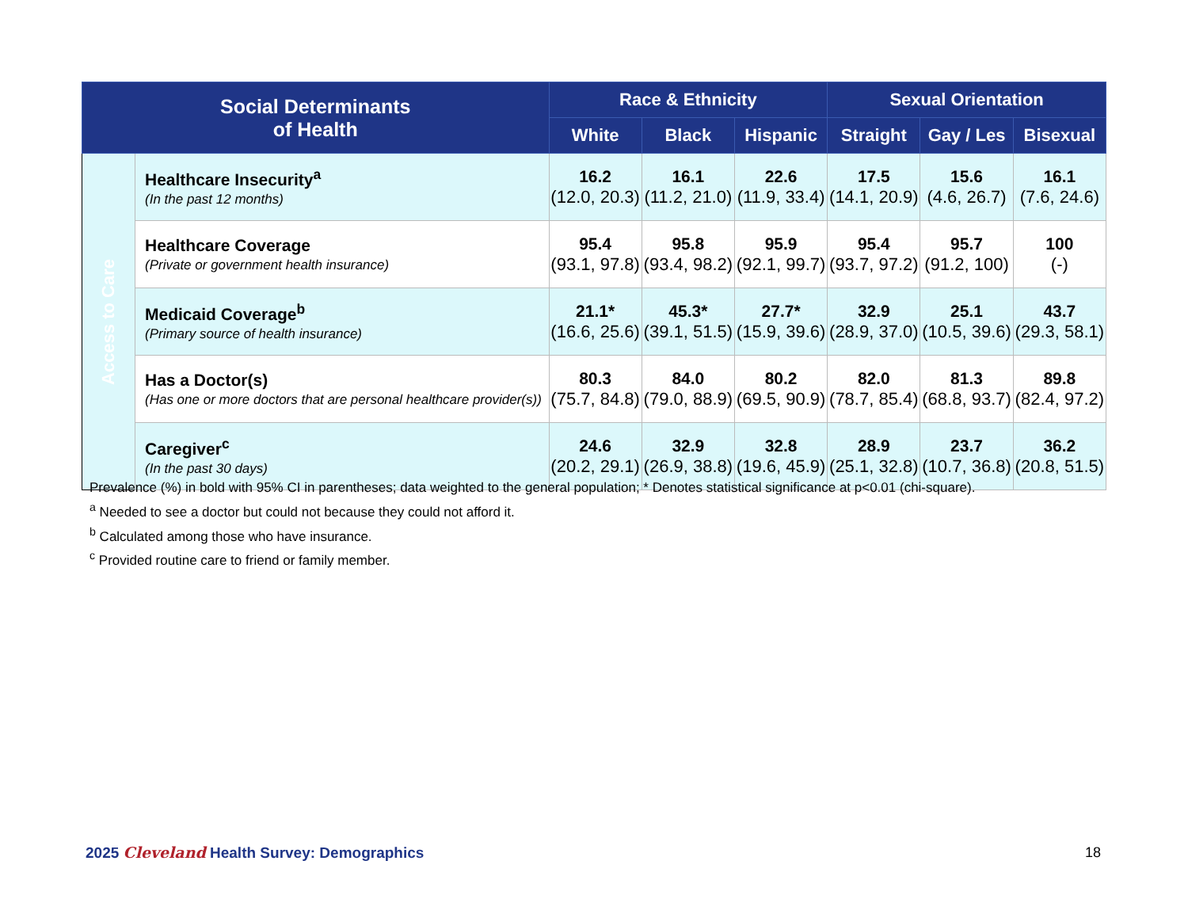| Social Determinants of Health | | Race & Ethnicity | | | Sexual Orientation | | |
| --- | --- | --- | --- | --- | --- | --- | --- |
| | | White | Black | Hispanic | Straight | Gay / Les | Bisexual |
| Access to Care | Healthcare Insecurity<sup>a</sup> (In the past 12 months) | 16.2 (12.0, 20.3) | 16.1 (11.2, 21.0) | 22.6 (11.9, 33.4) | 17.5 (14.1, 20.9) | 15.6 (4.6, 26.7) | 16.1 (7.6, 24.6) |
| | Healthcare Coverage (Private or government health insurance) | 95.4 (93.1, 97.8) | 95.8 (93.4, 98.2) | 95.9 (92.1, 99.7) | 95.4 (93.7, 97.2) | 95.7 (91.2, 100) | 100 (-) |
| | Medicaid Coverage<sup>b</sup> (Primary source of health insurance) | 21.1* (16.6, 25.6) | 45.3* (39.1, 51.5) | 27.7* (15.9, 39.6) | 32.9 (28.9, 37.0) | 25.1 (10.5, 39.6) | 43.7 (29.3, 58.1) |
| | Has a Doctor(s) (Has one or more doctors that are personal healthcare provider(s)) | 80.3 (75.7, 84.8) | 84.0 (79.0, 88.9) | 80.2 (69.5, 90.9) | 82.0 (78.7, 85.4) | 81.3 (68.8, 93.7) | 89.8 (82.4, 97.2) |
| | Caregiver<sup>c</sup> (In the past 30 days) | 24.6 (20.2, 29.1) | 32.9 (26.9, 38.8) | 32.8 (19.6, 45.9) | 28.9 (25.1, 32.8) | 23.7 (10.7, 36.8) | 36.2 (20.8, 51.5) |
Prevalence (%) in bold with 95% CI in parentheses; data weighted to the general population; * Denotes statistical significance at p<0.01 (chi-square).
<sup>a</sup> Needed to see a doctor but could not because they could not afford it.
<sup>b</sup> Calculated among those who have insurance.
<sup>c</sup> Provided routine care to friend or family member.
2025 Cleveland Health Survey: Demographics
18